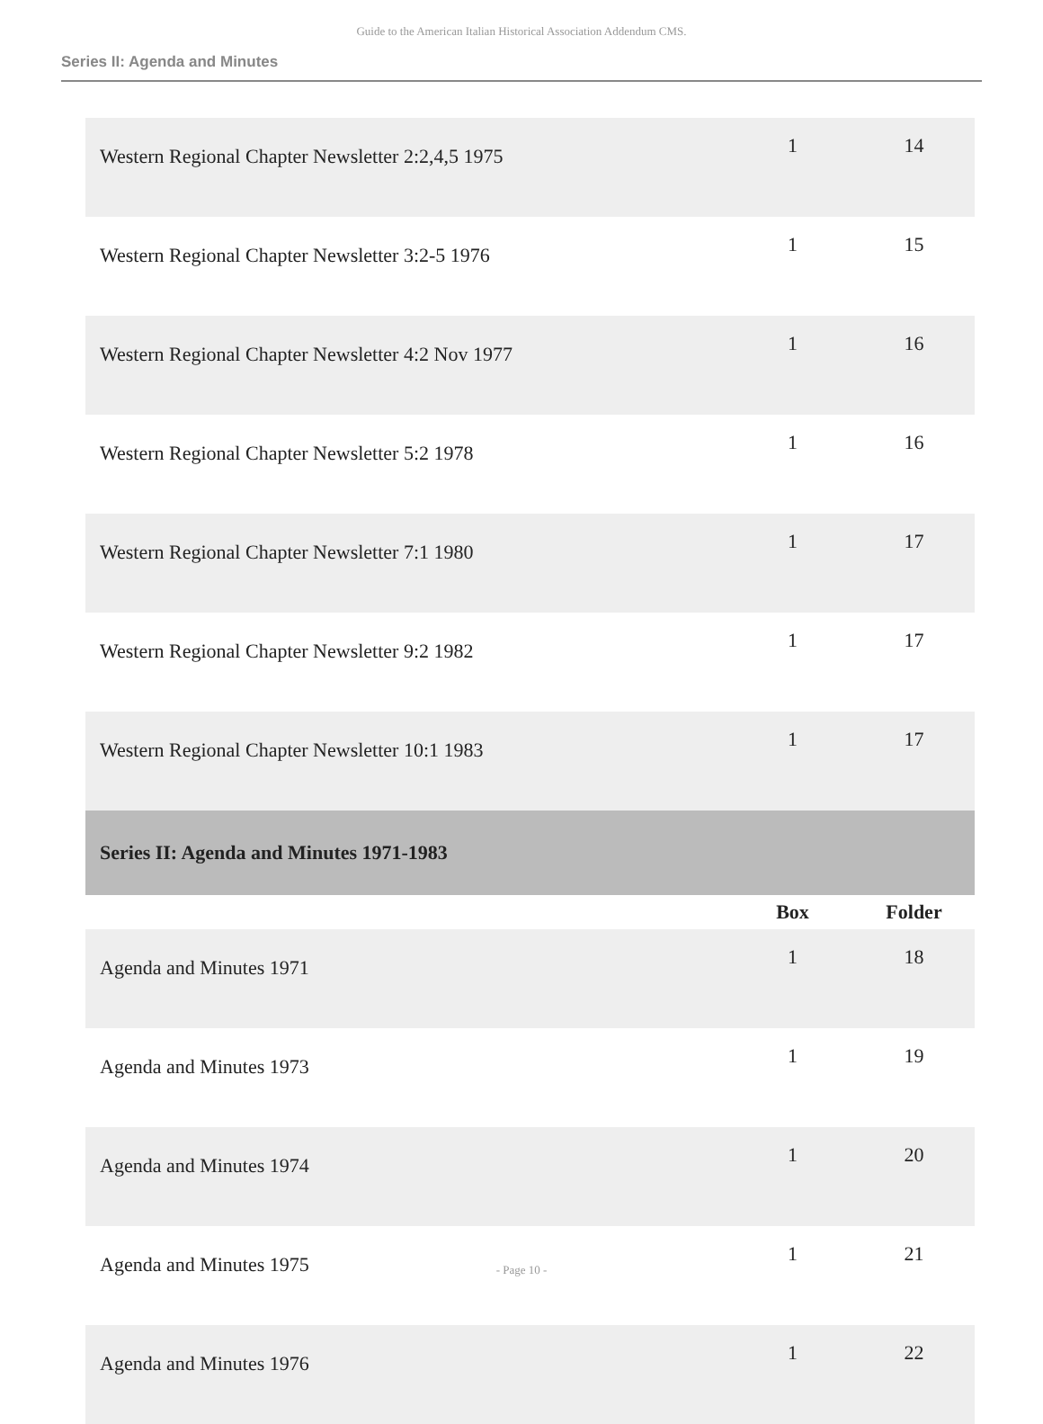Guide to the American Italian Historical Association Addendum CMS.
Series II: Agenda and Minutes
| Western Regional Chapter Newsletter 2:2,4,5 1975 | 1 | 14 |
| Western Regional Chapter Newsletter 3:2-5 1976 | 1 | 15 |
| Western Regional Chapter Newsletter 4:2 Nov 1977 | 1 | 16 |
| Western Regional Chapter Newsletter 5:2 1978 | 1 | 16 |
| Western Regional Chapter Newsletter 7:1 1980 | 1 | 17 |
| Western Regional Chapter Newsletter 9:2 1982 | 1 | 17 |
| Western Regional Chapter Newsletter 10:1 1983 | 1 | 17 |
| Series II: Agenda and Minutes 1971-1983 | | |
| | Box | Folder |
| Agenda and Minutes 1971 | 1 | 18 |
| Agenda and Minutes 1973 | 1 | 19 |
| Agenda and Minutes 1974 | 1 | 20 |
| Agenda and Minutes 1975 | 1 | 21 |
| Agenda and Minutes 1976 | 1 | 22 |
- Page 10 -